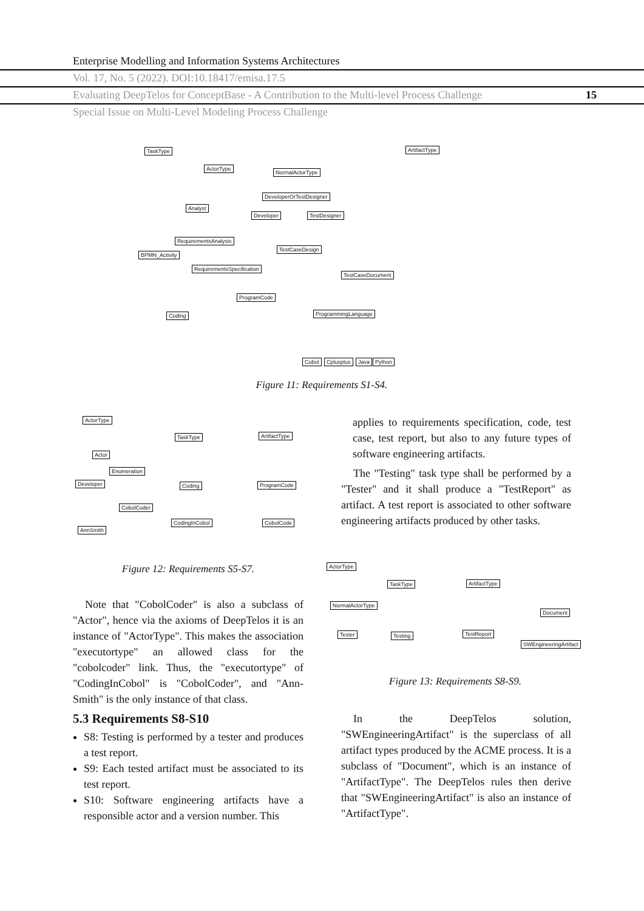Enterprise Modelling and Information Systems Architectures
Vol. 17, No. 5 (2022). DOI:10.18417/emisa.17.5
Evaluating DeepTelos for ConceptBase - A Contribution to the Multi-level Process Challenge 15
Special Issue on Multi-Level Modeling Process Challenge
TaskType ArtifactType
ActorType
NormalActorType
DeveloperOrTestDesigner
Analyst
Developer TestDesigner
RequirementsAnalysis
BPMN_Activity
TestCaseDesign
RequirementsSpecification
TestCaseDocument
ProgramCode
Coding ProgrammingLanguage
Cobol Cplusplus Java Python
Figure 11: Requirements S1-S4.
ActorType
Actor
Enumeration
Developer
CobolCoder
AnnSmith
TaskType ArtifactType
Coding ProgramCode
CodingInCobol CobolCode
Figure 12: Requirements S5-S7.
applies to requirements specification, code, test case, test report, but also to any future types of software engineering artifacts.
The "Testing" task type shall be performed by a "Tester" and it shall produce a "TestReport" as artifact. A test report is associated to other software engineering artifacts produced by other tasks.
ActorType
TaskType ArtifactType
NormalActorType
Document
Tester Testing TestReport
SWEngineeringArtifact
Figure 13: Requirements S8-S9.
Note that "CobolCoder" is also a subclass of "Actor", hence via the axioms of DeepTelos it is an instance of "ActorType". This makes the association "executortype" an allowed class for the "cobolcoder" link. Thus, the "executortype" of "CodingInCobol" is "CobolCoder", and "Ann-Smith" is the only instance of that class.
5.3 Requirements S8-S10
S8: Testing is performed by a tester and produces a test report.
S9: Each tested artifact must be associated to its test report.
S10: Software engineering artifacts have a responsible actor and a version number. This
In the DeepTelos solution, "SWEngineeringArtifact" is the superclass of all artifact types produced by the ACME process. It is a subclass of "Document", which is an instance of "ArtifactType". The DeepTelos rules then derive that "SWEngineeringArtifact" is also an instance of "ArtifactType".